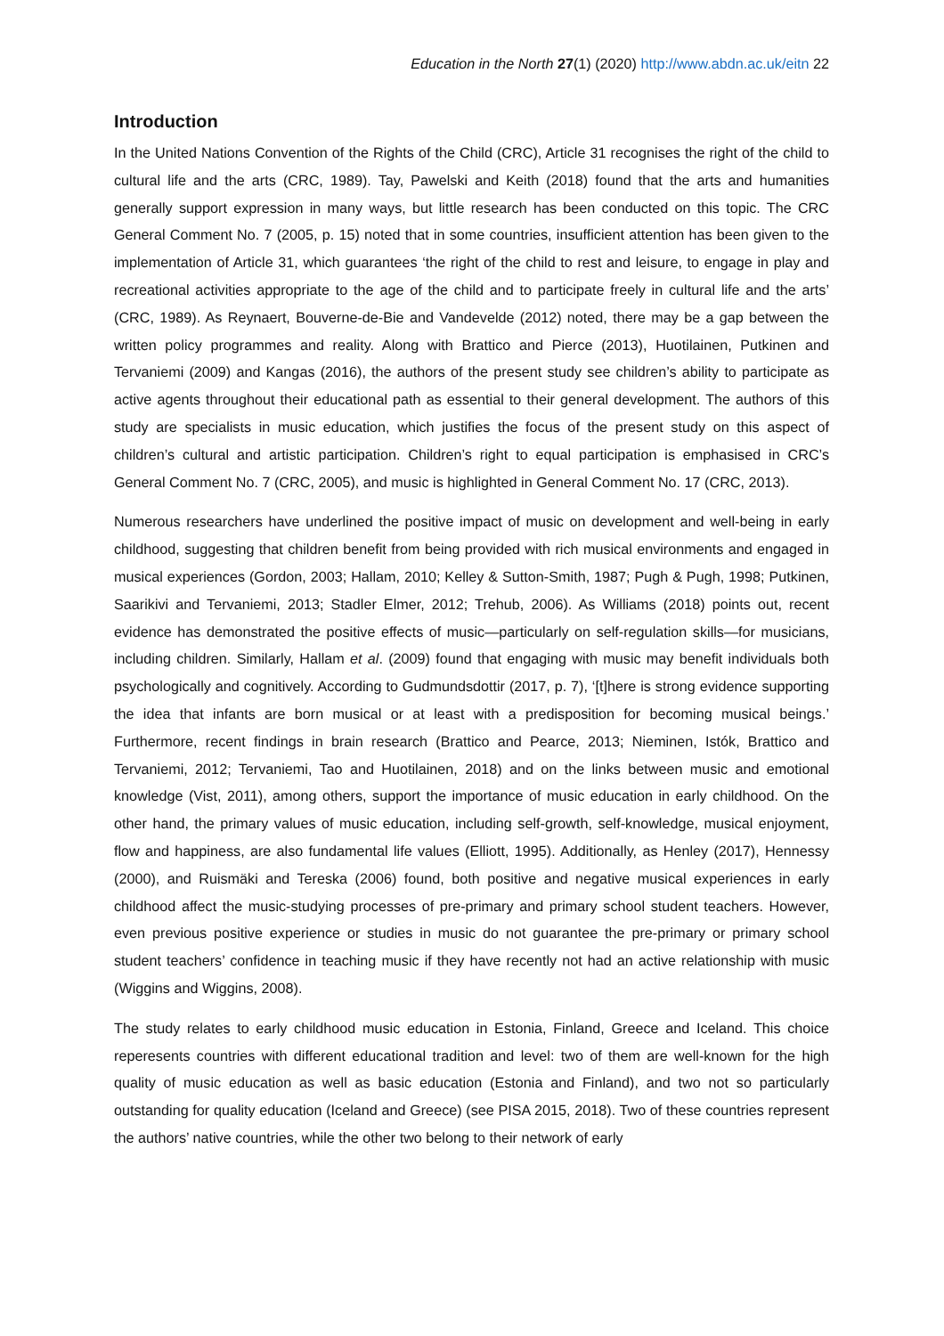Education in the North 27(1) (2020) http://www.abdn.ac.uk/eitn 22
Introduction
In the United Nations Convention of the Rights of the Child (CRC), Article 31 recognises the right of the child to cultural life and the arts (CRC, 1989). Tay, Pawelski and Keith (2018) found that the arts and humanities generally support expression in many ways, but little research has been conducted on this topic. The CRC General Comment No. 7 (2005, p. 15) noted that in some countries, insufficient attention has been given to the implementation of Article 31, which guarantees ‘the right of the child to rest and leisure, to engage in play and recreational activities appropriate to the age of the child and to participate freely in cultural life and the arts’ (CRC, 1989). As Reynaert, Bouverne-de-Bie and Vandevelde (2012) noted, there may be a gap between the written policy programmes and reality. Along with Brattico and Pierce (2013), Huotilainen, Putkinen and Tervaniemi (2009) and Kangas (2016), the authors of the present study see children’s ability to participate as active agents throughout their educational path as essential to their general development. The authors of this study are specialists in music education, which justifies the focus of the present study on this aspect of children’s cultural and artistic participation. Children’s right to equal participation is emphasised in CRC’s General Comment No. 7 (CRC, 2005), and music is highlighted in General Comment No. 17 (CRC, 2013).
Numerous researchers have underlined the positive impact of music on development and well-being in early childhood, suggesting that children benefit from being provided with rich musical environments and engaged in musical experiences (Gordon, 2003; Hallam, 2010; Kelley & Sutton-Smith, 1987; Pugh & Pugh, 1998; Putkinen, Saarikivi and Tervaniemi, 2013; Stadler Elmer, 2012; Trehub, 2006). As Williams (2018) points out, recent evidence has demonstrated the positive effects of music—particularly on self-regulation skills—for musicians, including children. Similarly, Hallam et al. (2009) found that engaging with music may benefit individuals both psychologically and cognitively. According to Gudmundsdottir (2017, p. 7), ‘[t]here is strong evidence supporting the idea that infants are born musical or at least with a predisposition for becoming musical beings.’ Furthermore, recent findings in brain research (Brattico and Pearce, 2013; Nieminen, Istók, Brattico and Tervaniemi, 2012; Tervaniemi, Tao and Huotilainen, 2018) and on the links between music and emotional knowledge (Vist, 2011), among others, support the importance of music education in early childhood. On the other hand, the primary values of music education, including self-growth, self-knowledge, musical enjoyment, flow and happiness, are also fundamental life values (Elliott, 1995). Additionally, as Henley (2017), Hennessy (2000), and Ruismäki and Tereska (2006) found, both positive and negative musical experiences in early childhood affect the music-studying processes of pre-primary and primary school student teachers. However, even previous positive experience or studies in music do not guarantee the pre-primary or primary school student teachers’ confidence in teaching music if they have recently not had an active relationship with music (Wiggins and Wiggins, 2008).
The study relates to early childhood music education in Estonia, Finland, Greece and Iceland. This choice reperesents countries with different educational tradition and level: two of them are well-known for the high quality of music education as well as basic education (Estonia and Finland), and two not so particularly outstanding for quality education (Iceland and Greece) (see PISA 2015, 2018). Two of these countries represent the authors’ native countries, while the other two belong to their network of early